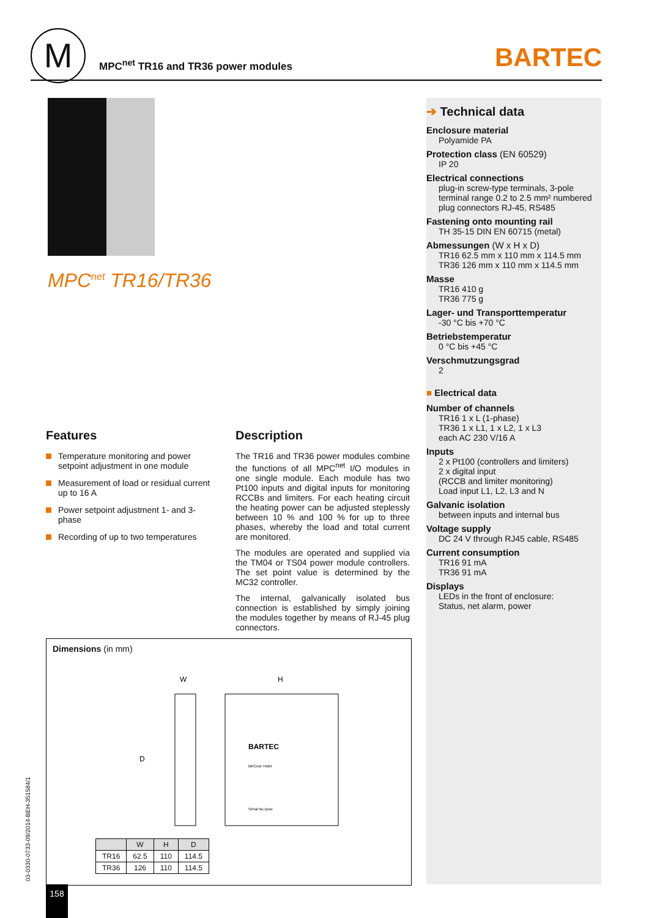M
MPC<sup>net</sup> TR16 and TR36 power modules
BARTEC
MPC<sup>net</sup> TR16/TR36
Features
Temperature monitoring and power setpoint adjustment in one module
Measurement of load or residual current up to 16 A
Power setpoint adjustment 1- and 3-phase
Recording of up to two temperatures
Description
The TR16 and TR36 power modules combine the functions of all MPC<sup>net</sup> I/O modules in one single module. Each module has two Pt100 inputs and digital inputs for monitoring RCCBs and limiters. For each heating circuit the heating power can be adjusted steplessly between 10 % and 100 % for up to three phases, whereby the load and total current are monitored.
The modules are operated and supplied via the TM04 or TS04 power module controllers. The set point value is determined by the MC32 controller.
The internal, galvanically isolated bus connection is established by simply joining the modules together by means of RJ-45 plug connectors.
Dimensions (in mm)
W
H
D
BARTEC
MPCnet TM04
Serial No./year
| | W | H | D |
| --- | --- | --- | --- |
| TR16 | 62.5 | 110 | 114.5 |
| TR36 | 126 | 110 | 114.5 |
➔ Technical data
Enclosure material
Polyamide PA
Protection class (EN 60529)
IP 20
Electrical connections
plug-in screw-type terminals, 3-pole terminal range 0.2 to 2.5 mm² numbered plug connectors RJ-45, RS485
Fastening onto mounting rail
TH 35-15 DIN EN 60715 (metal)
Abmessungen (W x H x D)
TR16 62.5 mm x 110 mm x 114.5 mm
TR36 126 mm x 110 mm x 114.5 mm
Masse
TR16 410 g
TR36 775 g
Lager- und Transporttemperatur
-30 °C bis +70 °C
Betriebstemperatur
0 °C bis +45 °C
Verschmutzungsgrad
2
■ Electrical data
Number of channels
TR16 1 x L (1-phase)
TR36 1 x L1, 1 x L2, 1 x L3
each AC 230 V/16 A
Inputs
2 x Pt100 (controllers and limiters)
2 x digital input
(RCCB and limiter monitoring)
Load input L1, L2, L3 and N
Galvanic isolation
between inputs and internal bus
Voltage supply
DC 24 V through RJ45 cable, RS485
Current consumption
TR16 91 mA
TR36 91 mA
Displays
LEDs in the front of enclosure:
Status, net alarm, power
03-0330-0733-09/2014-BEH-351584/1
158